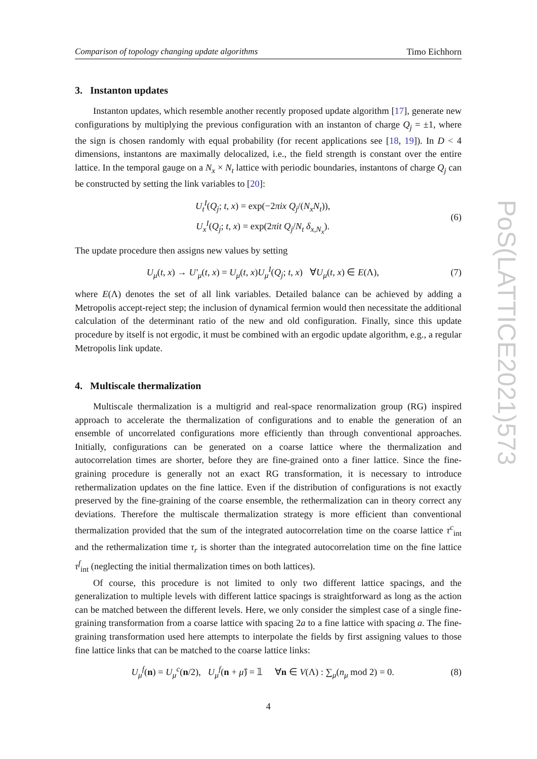PoS(LATTICE2021)573
Comparison of topology changing update algorithms Timo Eichhorn
3. Instanton updates
Instanton updates, which resemble another recently proposed update algorithm [17], generate new configurations by multiplying the previous configuration with an instanton of charge Q<sub>j</sub> = ±1, where the sign is chosen randomly with equal probability (for recent applications see [18, 19]). In D < 4 dimensions, instantons are maximally delocalized, i.e., the field strength is constant over the entire lattice. In the temporal gauge on a N<sub>x</sub> × N<sub>t</sub> lattice with periodic boundaries, instantons of charge Q<sub>j</sub> can be constructed by setting the link variables to [20]:
U<sub>t</sub><sup>I</sup>(Q<sub>j</sub>; t, x) = exp(−2πix Q<sub>j</sub>/(N<sub>x</sub>N<sub>t</sub>)),
U<sub>x</sub><sup>I</sup>(Q<sub>j</sub>; t, x) = exp(2πit Q<sub>j</sub>/N<sub>t</sub> δ<sub>x,N<sub>x</sub></sub>).
(6)
The update procedure then assigns new values by setting
U<sub>μ</sub>(t, x) → U′<sub>μ</sub>(t, x) = U<sub>μ</sub>(t, x)U<sub>μ</sub><sup>I</sup>(Q<sub>j</sub>; t, x) ∀U<sub>μ</sub>(t, x) ∈ E(Λ),
(7)
where E(Λ) denotes the set of all link variables. Detailed balance can be achieved by adding a Metropolis accept-reject step; the inclusion of dynamical fermion would then necessitate the additional calculation of the determinant ratio of the new and old configuration. Finally, since this update procedure by itself is not ergodic, it must be combined with an ergodic update algorithm, e.g., a regular Metropolis link update.
4. Multiscale thermalization
Multiscale thermalization is a multigrid and real-space renormalization group (RG) inspired approach to accelerate the thermalization of configurations and to enable the generation of an ensemble of uncorrelated configurations more efficiently than through conventional approaches. Initially, configurations can be generated on a coarse lattice where the thermalization and autocorrelation times are shorter, before they are fine-grained onto a finer lattice. Since the fine-graining procedure is generally not an exact RG transformation, it is necessary to introduce rethermalization updates on the fine lattice. Even if the distribution of configurations is not exactly preserved by the fine-graining of the coarse ensemble, the rethermalization can in theory correct any deviations. Therefore the multiscale thermalization strategy is more efficient than conventional thermalization provided that the sum of the integrated autocorrelation time on the coarse lattice τ<sup>c</sup><sub>int</sub> and the rethermalization time τ<sub>r</sub> is shorter than the integrated autocorrelation time on the fine lattice τ<sup>f</sup><sub>int</sub> (neglecting the initial thermalization times on both lattices).
Of course, this procedure is not limited to only two different lattice spacings, and the generalization to multiple levels with different lattice spacings is straightforward as long as the action can be matched between the different levels. Here, we only consider the simplest case of a single fine-graining transformation from a coarse lattice with spacing 2a to a fine lattice with spacing a. The fine-graining transformation used here attempts to interpolate the fields by first assigning values to those fine lattice links that can be matched to the coarse lattice links:
U<sub>μ</sub><sup>f</sup>(n) = U<sub>μ</sub><sup>c</sup>(n/2), U<sub>μ</sub><sup>f</sup>(n + μ̂) = 𝟙 ∀n ∈ V(Λ) : ∑<sub>μ</sub>(n<sub>μ</sub> mod 2) = 0.
(8)
4